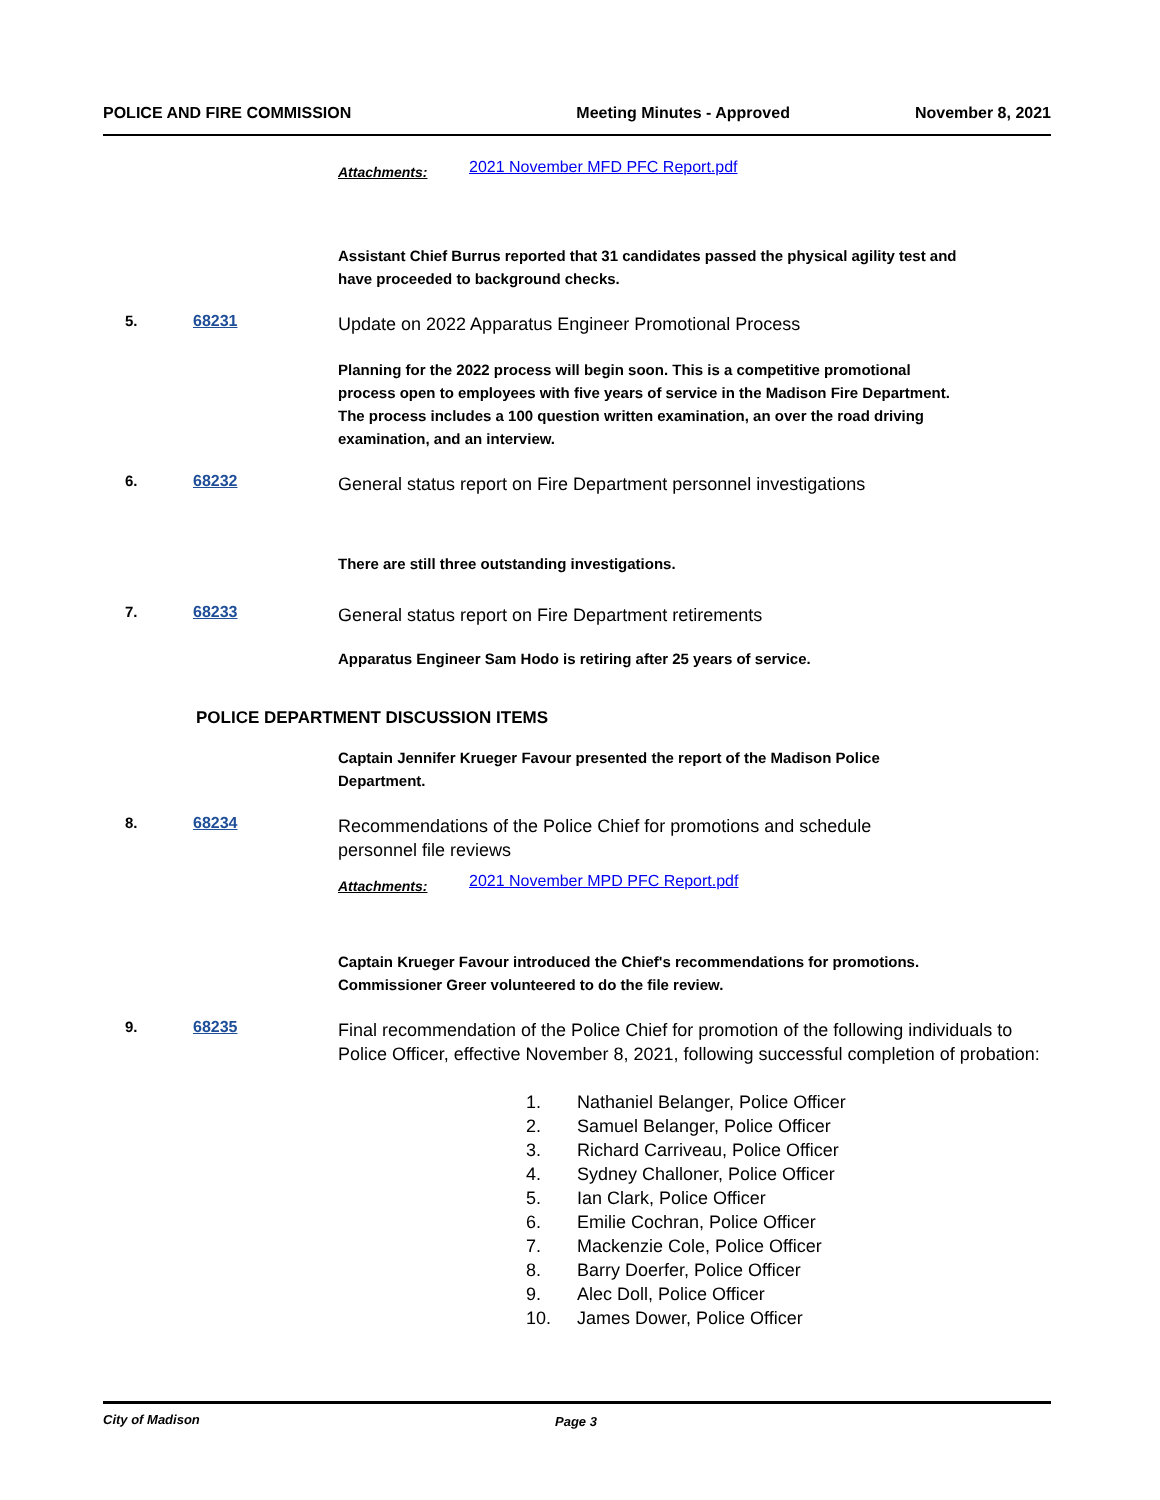POLICE AND FIRE COMMISSION Meeting Minutes - Approved November 8, 2021
Attachments: 2021 November MFD PFC Report.pdf
Assistant Chief Burrus reported that 31 candidates passed the physical agility test and have proceeded to background checks.
5. 68231
Update on 2022 Apparatus Engineer Promotional Process
Planning for the 2022 process will begin soon. This is a competitive promotional process open to employees with five years of service in the Madison Fire Department. The process includes a 100 question written examination, an over the road driving examination, and an interview.
6. 68232
General status report on Fire Department personnel investigations
There are still three outstanding investigations.
7. 68233
General status report on Fire Department retirements
Apparatus Engineer Sam Hodo is retiring after 25 years of service.
POLICE DEPARTMENT DISCUSSION ITEMS
Captain Jennifer Krueger Favour presented the report of the Madison Police Department.
8. 68234
Recommendations of the Police Chief for promotions and schedule
personnel file reviews
Attachments: 2021 November MPD PFC Report.pdf
Captain Krueger Favour introduced the Chief's recommendations for promotions. Commissioner Greer volunteered to do the file review.
9. 68235
Final recommendation of the Police Chief for promotion of the following individuals to Police Officer, effective November 8, 2021, following successful completion of probation:
1. Nathaniel Belanger, Police Officer
2. Samuel Belanger, Police Officer
3. Richard Carriveau, Police Officer
4. Sydney Challoner, Police Officer
5. Ian Clark, Police Officer
6. Emilie Cochran, Police Officer
7. Mackenzie Cole, Police Officer
8. Barry Doerfer, Police Officer
9. Alec Doll, Police Officer
10. James Dower, Police Officer
City of Madison Page 3